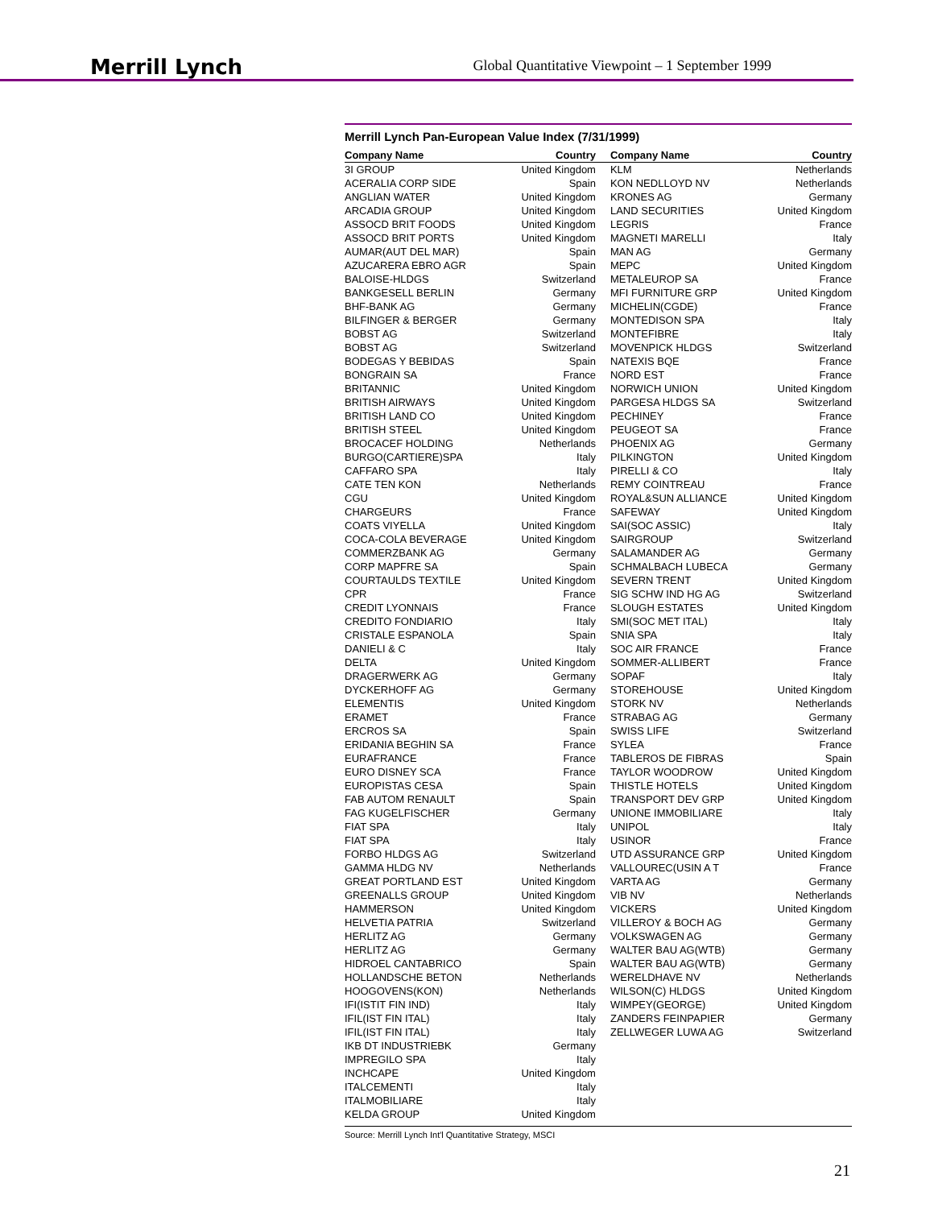Merrill Lynch
Global Quantitative Viewpoint – 1 September 1999
Merrill Lynch Pan-European Value Index (7/31/1999)
| Company Name | Country | Company Name | Country |
| --- | --- | --- | --- |
| 3I GROUP | United Kingdom | KLM | Netherlands |
| ACERALIA CORP SIDE | Spain | KON NEDLLOYD NV | Netherlands |
| ANGLIAN WATER | United Kingdom | KRONES AG | Germany |
| ARCADIA GROUP | United Kingdom | LAND SECURITIES | United Kingdom |
| ASSOCD BRIT FOODS | United Kingdom | LEGRIS | France |
| ASSOCD BRIT PORTS | United Kingdom | MAGNETI MARELLI | Italy |
| AUMAR(AUT DEL MAR) | Spain | MAN AG | Germany |
| AZUCARERA EBRO AGR | Spain | MEPC | United Kingdom |
| BALOISE-HLDGS | Switzerland | METALEUROP SA | France |
| BANKGESELL BERLIN | Germany | MFI FURNITURE GRP | United Kingdom |
| BHF-BANK AG | Germany | MICHELIN(CGDE) | France |
| BILFINGER & BERGER | Germany | MONTEDISON SPA | Italy |
| BOBST AG | Switzerland | MONTEFIBRE | Italy |
| BOBST AG | Switzerland | MOVENPICK HLDGS | Switzerland |
| BODEGAS Y BEBIDAS | Spain | NATEXIS BQE | France |
| BONGRAIN SA | France | NORD EST | France |
| BRITANNIC | United Kingdom | NORWICH UNION | United Kingdom |
| BRITISH AIRWAYS | United Kingdom | PARGESA HLDGS SA | Switzerland |
| BRITISH LAND CO | United Kingdom | PECHINEY | France |
| BRITISH STEEL | United Kingdom | PEUGEOT SA | France |
| BROCACEF HOLDING | Netherlands | PHOENIX AG | Germany |
| BURGO(CARTIERE)SPA | Italy | PILKINGTON | United Kingdom |
| CAFFARO SPA | Italy | PIRELLI & CO | Italy |
| CATE TEN KON | Netherlands | REMY COINTREAU | France |
| CGU | United Kingdom | ROYAL&SUN ALLIANCE | United Kingdom |
| CHARGEURS | France | SAFEWAY | United Kingdom |
| COATS VIYELLA | United Kingdom | SAI(SOC ASSIC) | Italy |
| COCA-COLA BEVERAGE | United Kingdom | SAIRGROUP | Switzerland |
| COMMERZBANK AG | Germany | SALAMANDER AG | Germany |
| CORP MAPFRE SA | Spain | SCHMALBACH LUBECA | Germany |
| COURTAULDS TEXTILE | United Kingdom | SEVERN TRENT | United Kingdom |
| CPR | France | SIG SCHW IND HG AG | Switzerland |
| CREDIT LYONNAIS | France | SLOUGH ESTATES | United Kingdom |
| CREDITO FONDIARIO | Italy | SMI(SOC MET ITAL) | Italy |
| CRISTALE ESPANOLA | Spain | SNIA SPA | Italy |
| DANIELI & C | Italy | SOC AIR FRANCE | France |
| DELTA | United Kingdom | SOMMER-ALLIBERT | France |
| DRAGERWERK AG | Germany | SOPAF | Italy |
| DYCKERHOFF AG | Germany | STOREHOUSE | United Kingdom |
| ELEMENTIS | United Kingdom | STORK NV | Netherlands |
| ERAMET | France | STRABAG AG | Germany |
| ERCROS SA | Spain | SWISS LIFE | Switzerland |
| ERIDANIA BEGHIN SA | France | SYLEA | France |
| EURAFRANCE | France | TABLEROS DE FIBRAS | Spain |
| EURO DISNEY SCA | France | TAYLOR WOODROW | United Kingdom |
| EUROPISTAS CESA | Spain | THISTLE HOTELS | United Kingdom |
| FAB AUTOM RENAULT | Spain | TRANSPORT DEV GRP | United Kingdom |
| FAG KUGELFISCHER | Germany | UNIONE IMMOBILIARE | Italy |
| FIAT SPA | Italy | UNIPOL | Italy |
| FIAT SPA | Italy | USINOR | France |
| FORBO HLDGS AG | Switzerland | UTD ASSURANCE GRP | United Kingdom |
| GAMMA HLDG NV | Netherlands | VALLOUREC(USIN A T | France |
| GREAT PORTLAND EST | United Kingdom | VARTA AG | Germany |
| GREENALLS GROUP | United Kingdom | VIB NV | Netherlands |
| HAMMERSON | United Kingdom | VICKERS | United Kingdom |
| HELVETIA PATRIA | Switzerland | VILLEROY & BOCH AG | Germany |
| HERLITZ AG | Germany | VOLKSWAGEN AG | Germany |
| HERLITZ AG | Germany | WALTER BAU AG(WTB) | Germany |
| HIDROEL CANTABRICO | Spain | WALTER BAU AG(WTB) | Germany |
| HOLLANDSCHE BETON | Netherlands | WERELDHAVE NV | Netherlands |
| HOOGOVENS(KON) | Netherlands | WILSON(C) HLDGS | United Kingdom |
| IFI(ISTIT FIN IND) | Italy | WIMPEY(GEORGE) | United Kingdom |
| IFIL(IST FIN ITAL) | Italy | ZANDERS FEINPAPIER | Germany |
| IFIL(IST FIN ITAL) | Italy | ZELLWEGER LUWA AG | Switzerland |
| IKB DT INDUSTRIEBK | Germany | | |
| IMPREGILO SPA | Italy | | |
| INCHCAPE | United Kingdom | | |
| ITALCEMENTI | Italy | | |
| ITALMOBILIARE | Italy | | |
| KELDA GROUP | United Kingdom | | |
Source: Merrill Lynch Int'l Quantitative Strategy, MSCI
21